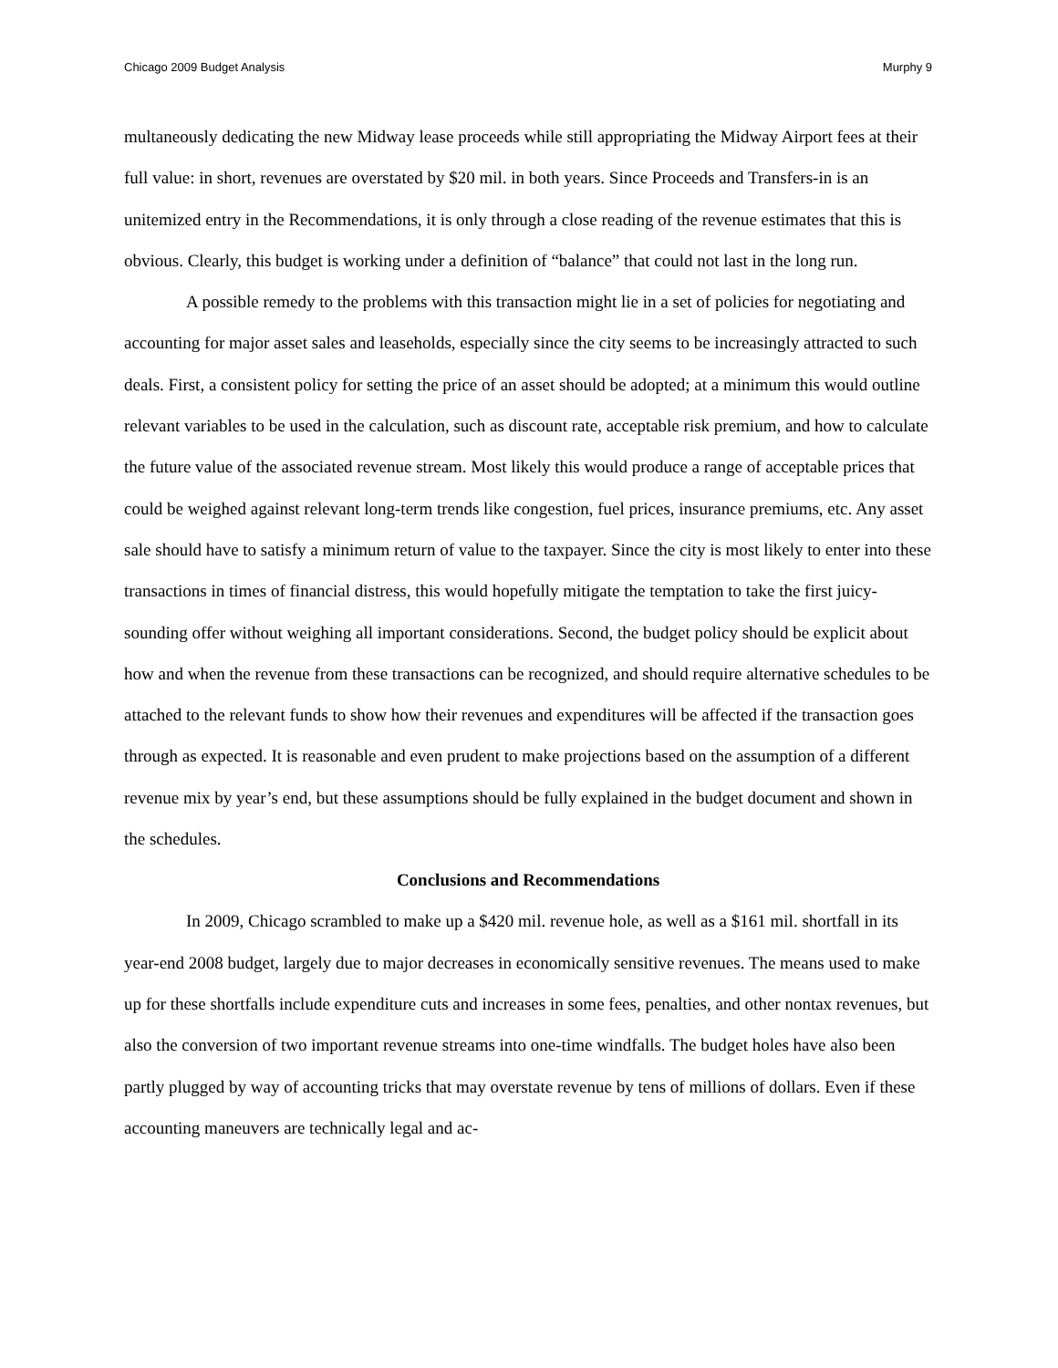Chicago 2009 Budget Analysis Murphy 9
multaneously dedicating the new Midway lease proceeds while still appropriating the Midway Airport fees at their full value: in short, revenues are overstated by $20 mil. in both years. Since Proceeds and Transfers-in is an unitemized entry in the Recommendations, it is only through a close reading of the revenue estimates that this is obvious. Clearly, this budget is working under a definition of “balance” that could not last in the long run.
A possible remedy to the problems with this transaction might lie in a set of policies for negotiating and accounting for major asset sales and leaseholds, especially since the city seems to be increasingly attracted to such deals. First, a consistent policy for setting the price of an asset should be adopted; at a minimum this would outline relevant variables to be used in the calculation, such as discount rate, acceptable risk premium, and how to calculate the future value of the associated revenue stream. Most likely this would produce a range of acceptable prices that could be weighed against relevant long-term trends like congestion, fuel prices, insurance premiums, etc. Any asset sale should have to satisfy a minimum return of value to the taxpayer. Since the city is most likely to enter into these transactions in times of financial distress, this would hopefully mitigate the temptation to take the first juicy-sounding offer without weighing all important considerations. Second, the budget policy should be explicit about how and when the revenue from these transactions can be recognized, and should require alternative schedules to be attached to the relevant funds to show how their revenues and expenditures will be affected if the transaction goes through as expected. It is reasonable and even prudent to make projections based on the assumption of a different revenue mix by year’s end, but these assumptions should be fully explained in the budget document and shown in the schedules.
Conclusions and Recommendations
In 2009, Chicago scrambled to make up a $420 mil. revenue hole, as well as a $161 mil. shortfall in its year-end 2008 budget, largely due to major decreases in economically sensitive revenues. The means used to make up for these shortfalls include expenditure cuts and increases in some fees, penalties, and other nontax revenues, but also the conversion of two important revenue streams into one-time windfalls. The budget holes have also been partly plugged by way of accounting tricks that may overstate revenue by tens of millions of dollars. Even if these accounting maneuvers are technically legal and ac-